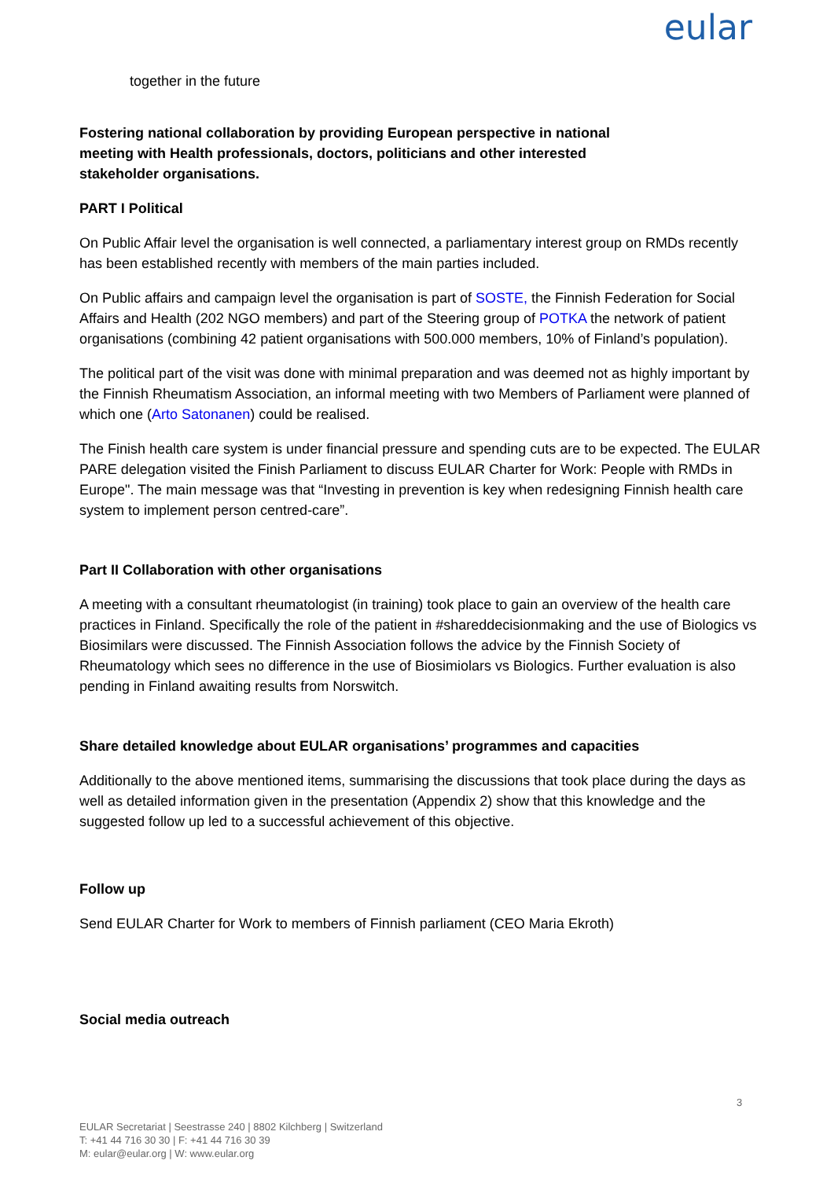eular
together in the future
Fostering national collaboration by providing European perspective in national meeting with Health professionals, doctors, politicians and other interested stakeholder organisations.
PART I Political
On Public Affair level the organisation is well connected, a parliamentary interest group on RMDs recently has been established recently with members of the main parties included.
On Public affairs and campaign level the organisation is part of SOSTE, the Finnish Federation for Social Affairs and Health (202 NGO members) and part of the Steering group of POTKA the network of patient organisations (combining 42 patient organisations with 500.000 members, 10% of Finland’s population).
The political part of the visit was done with minimal preparation and was deemed not as highly important by the Finnish Rheumatism Association, an informal meeting with two Members of Parliament were planned of which one (Arto Satonanen) could be realised.
The Finish health care system is under financial pressure and spending cuts are to be expected. The EULAR PARE delegation visited the Finish Parliament to discuss EULAR Charter for Work: People with RMDs in Europe". The main message was that “Investing in prevention is key when redesigning Finnish health care system to implement person centred-care”.
Part II Collaboration with other organisations
A meeting with a consultant rheumatologist (in training) took place to gain an overview of the health care practices in Finland. Specifically the role of the patient in #shareddecisionmaking and the use of Biologics vs Biosimilars were discussed. The Finnish Association follows the advice by the Finnish Society of Rheumatology which sees no difference in the use of Biosimiolars vs Biologics. Further evaluation is also pending in Finland awaiting results from Norswitch.
Share detailed knowledge about EULAR organisations’ programmes and capacities
Additionally to the above mentioned items, summarising the discussions that took place during the days as well as detailed information given in the presentation (Appendix 2) show that this knowledge and the suggested follow up led to a successful achievement of this objective.
Follow up
Send EULAR Charter for Work to members of Finnish parliament (CEO Maria Ekroth)
Social media outreach
3
EULAR Secretariat | Seestrasse 240 | 8802 Kilchberg | Switzerland
T: +41 44 716 30 30 | F: +41 44 716 30 39
M: eular@eular.org | W: www.eular.org